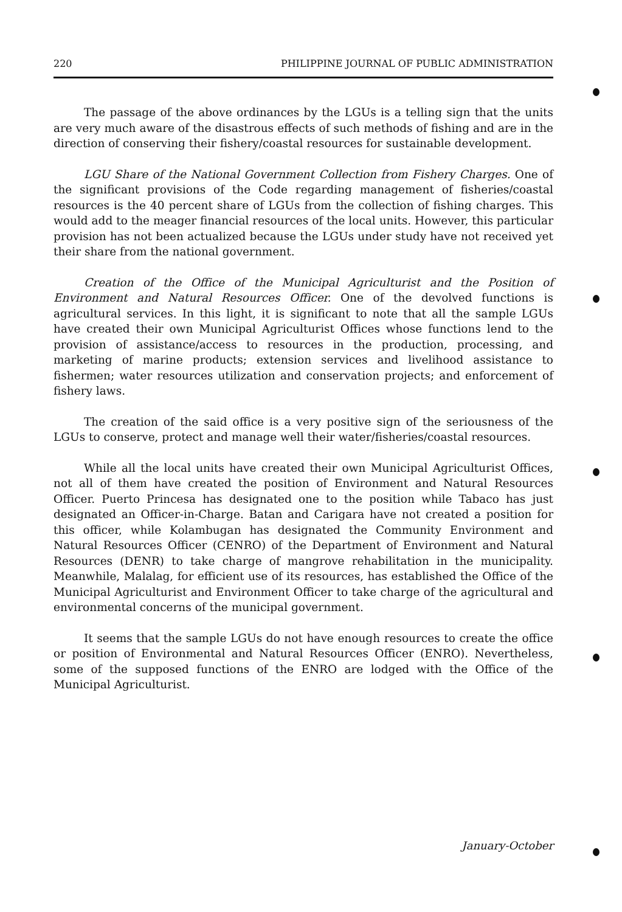220 PHILIPPINE JOURNAL OF PUBLIC ADMINISTRATION
The passage of the above ordinances by the LGUs is a telling sign that the units are very much aware of the disastrous effects of such methods of fishing and are in the direction of conserving their fishery/coastal resources for sustainable development.
LGU Share of the National Government Collection from Fishery Charges. One of the significant provisions of the Code regarding management of fisheries/coastal resources is the 40 percent share of LGUs from the collection of fishing charges. This would add to the meager financial resources of the local units. However, this particular provision has not been actualized because the LGUs under study have not received yet their share from the national government.
Creation of the Office of the Municipal Agriculturist and the Position of Environment and Natural Resources Officer. One of the devolved functions is agricultural services. In this light, it is significant to note that all the sample LGUs have created their own Municipal Agriculturist Offices whose functions lend to the provision of assistance/access to resources in the production, processing, and marketing of marine products; extension services and livelihood assistance to fishermen; water resources utilization and conservation projects; and enforcement of fishery laws.
The creation of the said office is a very positive sign of the seriousness of the LGUs to conserve, protect and manage well their water/fisheries/coastal resources.
While all the local units have created their own Municipal Agriculturist Offices, not all of them have created the position of Environment and Natural Resources Officer. Puerto Princesa has designated one to the position while Tabaco has just designated an Officer-in-Charge. Batan and Carigara have not created a position for this officer, while Kolambugan has designated the Community Environment and Natural Resources Officer (CENRO) of the Department of Environment and Natural Resources (DENR) to take charge of mangrove rehabilitation in the municipality. Meanwhile, Malalag, for efficient use of its resources, has established the Office of the Municipal Agriculturist and Environment Officer to take charge of the agricultural and environmental concerns of the municipal government.
It seems that the sample LGUs do not have enough resources to create the office or position of Environmental and Natural Resources Officer (ENRO). Nevertheless, some of the supposed functions of the ENRO are lodged with the Office of the Municipal Agriculturist.
January-October